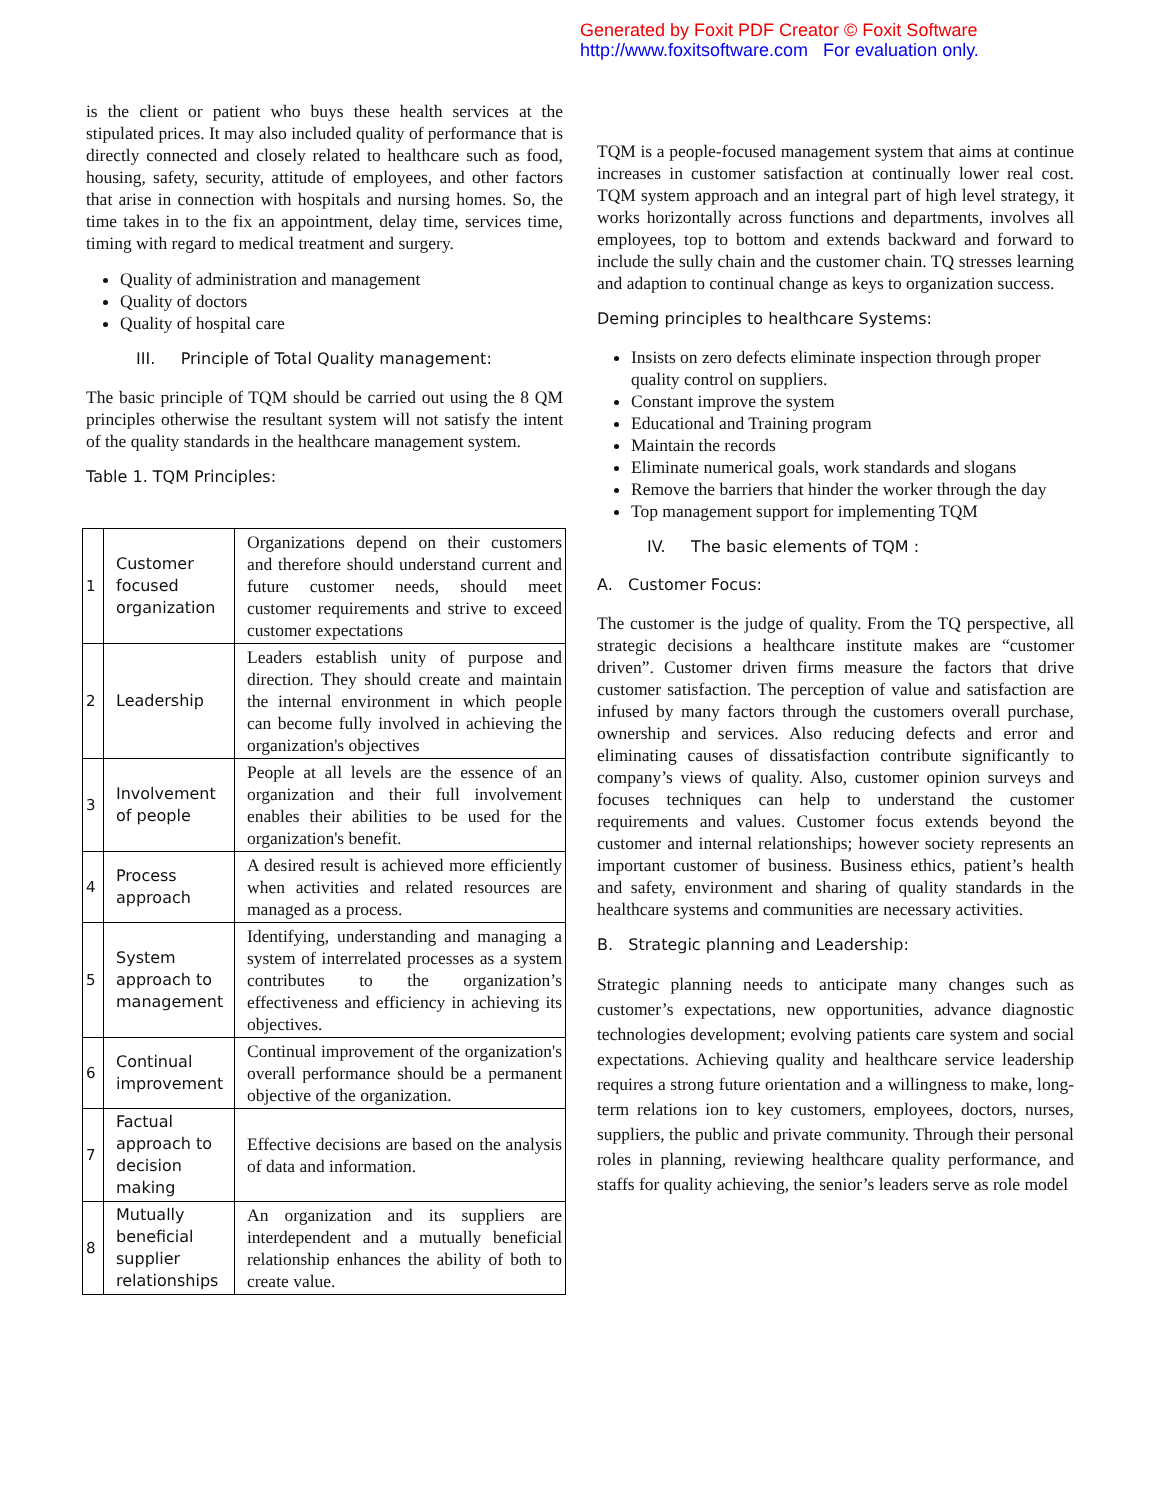Generated by Foxit PDF Creator © Foxit Software
http://www.foxitsoftware.com For evaluation only.
is the client or patient who buys these health services at the stipulated prices. It may also included quality of performance that is directly connected and closely related to healthcare such as food, housing, safety, security, attitude of employees, and other factors that arise in connection with hospitals and nursing homes. So, the time takes in to the fix an appointment, delay time, services time, timing with regard to medical treatment and surgery.
Quality of administration and management
Quality of doctors
Quality of hospital care
III. Principle of Total Quality management:
The basic principle of TQM should be carried out using the 8 QM principles otherwise the resultant system will not satisfy the intent of the quality standards in the healthcare management system.
Table 1. TQM Principles:
| 1 | Customer focused organization | Organizations depend on their customers and therefore should understand current and future customer needs, should meet customer requirements and strive to exceed customer expectations |
| 2 | Leadership | Leaders establish unity of purpose and direction. They should create and maintain the internal environment in which people can become fully involved in achieving the organization's objectives |
| 3 | Involvement of people | People at all levels are the essence of an organization and their full involvement enables their abilities to be used for the organization's benefit. |
| 4 | Process approach | A desired result is achieved more efficiently when activities and related resources are managed as a process. |
| 5 | System approach to management | Identifying, understanding and managing a system of interrelated processes as a system contributes to the organization’s effectiveness and efficiency in achieving its objectives. |
| 6 | Continual improvement | Continual improvement of the organization's overall performance should be a permanent objective of the organization. |
| 7 | Factual approach to decision making | Effective decisions are based on the analysis of data and information. |
| 8 | Mutually beneficial supplier relationships | An organization and its suppliers are interdependent and a mutually beneficial relationship enhances the ability of both to create value. |
TQM is a people-focused management system that aims at continue increases in customer satisfaction at continually lower real cost. TQM system approach and an integral part of high level strategy, it works horizontally across functions and departments, involves all employees, top to bottom and extends backward and forward to include the sully chain and the customer chain. TQ stresses learning and adaption to continual change as keys to organization success.
Deming principles to healthcare Systems:
Insists on zero defects eliminate inspection through proper quality control on suppliers.
Constant improve the system
Educational and Training program
Maintain the records
Eliminate numerical goals, work standards and slogans
Remove the barriers that hinder the worker through the day
Top management support for implementing TQM
IV. The basic elements of TQM :
A. Customer Focus:
The customer is the judge of quality. From the TQ perspective, all strategic decisions a healthcare institute makes are “customer driven”. Customer driven firms measure the factors that drive customer satisfaction. The perception of value and satisfaction are infused by many factors through the customers overall purchase, ownership and services. Also reducing defects and error and eliminating causes of dissatisfaction contribute significantly to company’s views of quality. Also, customer opinion surveys and focuses techniques can help to understand the customer requirements and values. Customer focus extends beyond the customer and internal relationships; however society represents an important customer of business. Business ethics, patient’s health and safety, environment and sharing of quality standards in the healthcare systems and communities are necessary activities.
B. Strategic planning and Leadership:
Strategic planning needs to anticipate many changes such as customer’s expectations, new opportunities, advance diagnostic technologies development; evolving patients care system and social expectations. Achieving quality and healthcare service leadership requires a strong future orientation and a willingness to make, long-term relations ion to key customers, employees, doctors, nurses, suppliers, the public and private community. Through their personal roles in planning, reviewing healthcare quality performance, and staffs for quality achieving, the senior’s leaders serve as role model